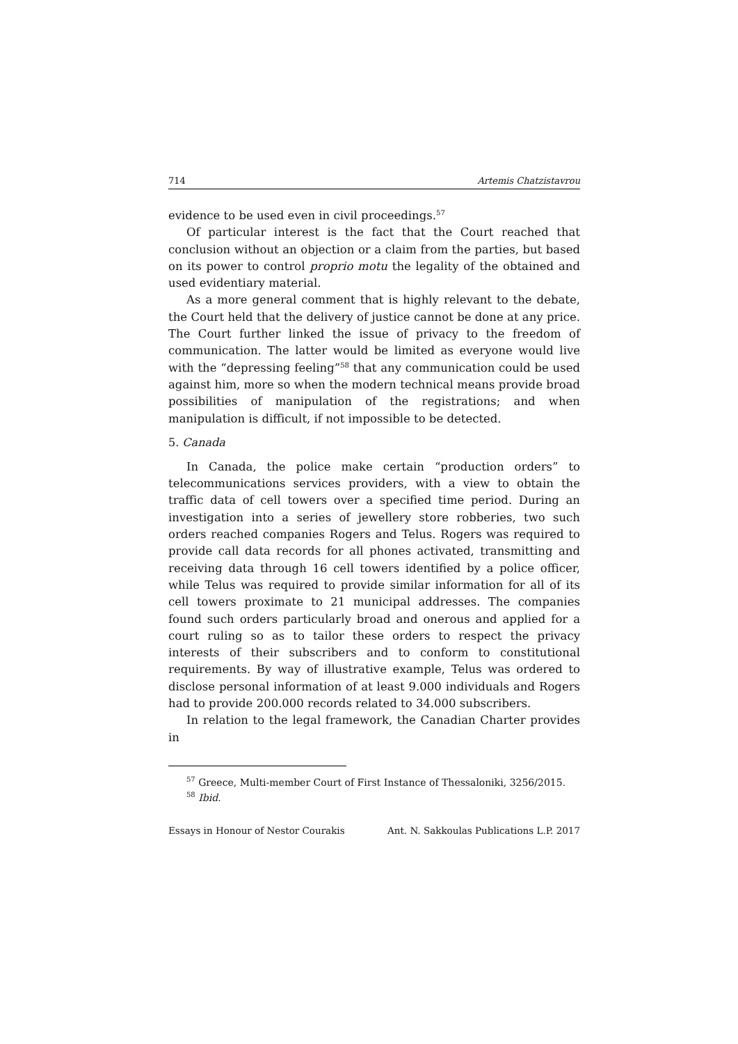714 Artemis Chatzistavrou
evidence to be used even in civil proceedings.<sup>57</sup>
Of particular interest is the fact that the Court reached that conclusion without an objection or a claim from the parties, but based on its power to control proprio motu the legality of the obtained and used evidentiary material.
As a more general comment that is highly relevant to the debate, the Court held that the delivery of justice cannot be done at any price. The Court further linked the issue of privacy to the freedom of communication. The latter would be limited as everyone would live with the “depressing feeling”<sup>58</sup> that any communication could be used against him, more so when the modern technical means provide broad possibilities of manipulation of the registrations; and when manipulation is difficult, if not impossible to be detected.
5. Canada
In Canada, the police make certain “production orders” to telecommunications services providers, with a view to obtain the traffic data of cell towers over a specified time period. During an investigation into a series of jewellery store robberies, two such orders reached companies Rogers and Telus. Rogers was required to provide call data records for all phones activated, transmitting and receiving data through 16 cell towers identified by a police officer, while Telus was required to provide similar information for all of its cell towers proximate to 21 municipal addresses. The companies found such orders particularly broad and onerous and applied for a court ruling so as to tailor these orders to respect the privacy interests of their subscribers and to conform to constitutional requirements. By way of illustrative example, Telus was ordered to disclose personal information of at least 9.000 individuals and Rogers had to provide 200.000 records related to 34.000 subscribers.
In relation to the legal framework, the Canadian Charter provides in
<sup>57</sup> Greece, Multi-member Court of First Instance of Thessaloniki, 3256/2015.
<sup>58</sup> Ibid.
Essays in Honour of Nestor Courakis Ant. N. Sakkoulas Publications L.P. 2017